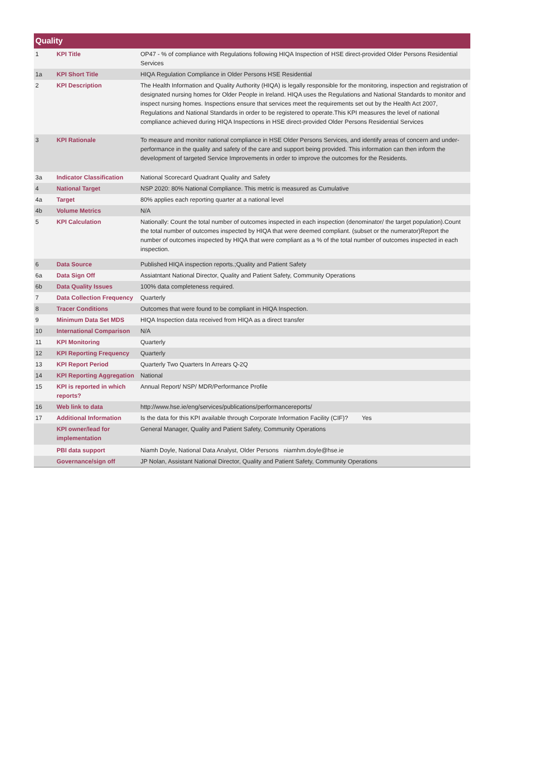| Quality | | |
| --- | --- | --- |
| 1 | KPI Title | OP47 - % of compliance with Regulations following HIQA Inspection of HSE direct-provided Older Persons Residential Services |
| 1a | KPI Short Title | HIQA Regulation Compliance in Older Persons HSE Residential |
| 2 | KPI Description | The Health Information and Quality Authority (HIQA) is legally responsible for the monitoring, inspection and registration of designated nursing homes for Older People in Ireland. HIQA uses the Regulations and National Standards to monitor and inspect nursing homes. Inspections ensure that services meet the requirements set out by the Health Act 2007, Regulations and National Standards in order to be registered to operate.This KPI measures the level of national compliance achieved during HIQA Inspections in HSE direct-provided Older Persons Residential Services |
| 3 | KPI Rationale | To measure and monitor national compliance in HSE Older Persons Services, and identify areas of concern and under-performance in the quality and safety of the care and support being provided. This information can then inform the development of targeted Service Improvements in order to improve the outcomes for the Residents. |
| 3a | Indicator Classification | National Scorecard Quadrant Quality and Safety |
| 4 | National Target | NSP 2020: 80% National Compliance. This metric is measured as Cumulative |
| 4a | Target | 80% applies each reporting quarter at a national level |
| 4b | Volume Metrics | N/A |
| 5 | KPI Calculation | Nationally: Count the total number of outcomes inspected in each inspection (denominator/ the target population).Count the total number of outcomes inspected by HIQA that were deemed compliant. (subset or the numerator)Report the number of outcomes inspected by HIQA that were compliant as a % of the total number of outcomes inspected in each inspection. |
| 6 | Data Source | Published HIQA inspection reports.;Quality and Patient Safety |
| 6a | Data Sign Off | Assiatntant National Director, Quality and Patient Safety, Community Operations |
| 6b | Data Quality Issues | 100% data completeness required. |
| 7 | Data Collection Frequency | Quarterly |
| 8 | Tracer Conditions | Outcomes that were found to be compliant in HIQA Inspection. |
| 9 | Minimum Data Set MDS | HIQA Inspection data received from HIQA as a direct transfer |
| 10 | International Comparison | N/A |
| 11 | KPI Monitoring | Quarterly |
| 12 | KPI Reporting Frequency | Quarterly |
| 13 | KPI Report Period | Quarterly Two Quarters In Arrears Q-2Q |
| 14 | KPI Reporting Aggregation | National |
| 15 | KPI is reported in which reports? | Annual Report/ NSP/ MDR/Performance Profile |
| 16 | Web link to data | http://www.hse.ie/eng/services/publications/performancereports/ |
| 17 | Additional Information | Is the data for this KPI available through Corporate Information Facility (CIF)? Yes |
| | KPI owner/lead for implementation | General Manager, Quality and Patient Safety, Community Operations |
| | PBI data support | Niamh Doyle, National Data Analyst, Older Persons niamhm.doyle@hse.ie |
| | Governance/sign off | JP Nolan, Assistant National Director, Quality and Patient Safety, Community Operations |